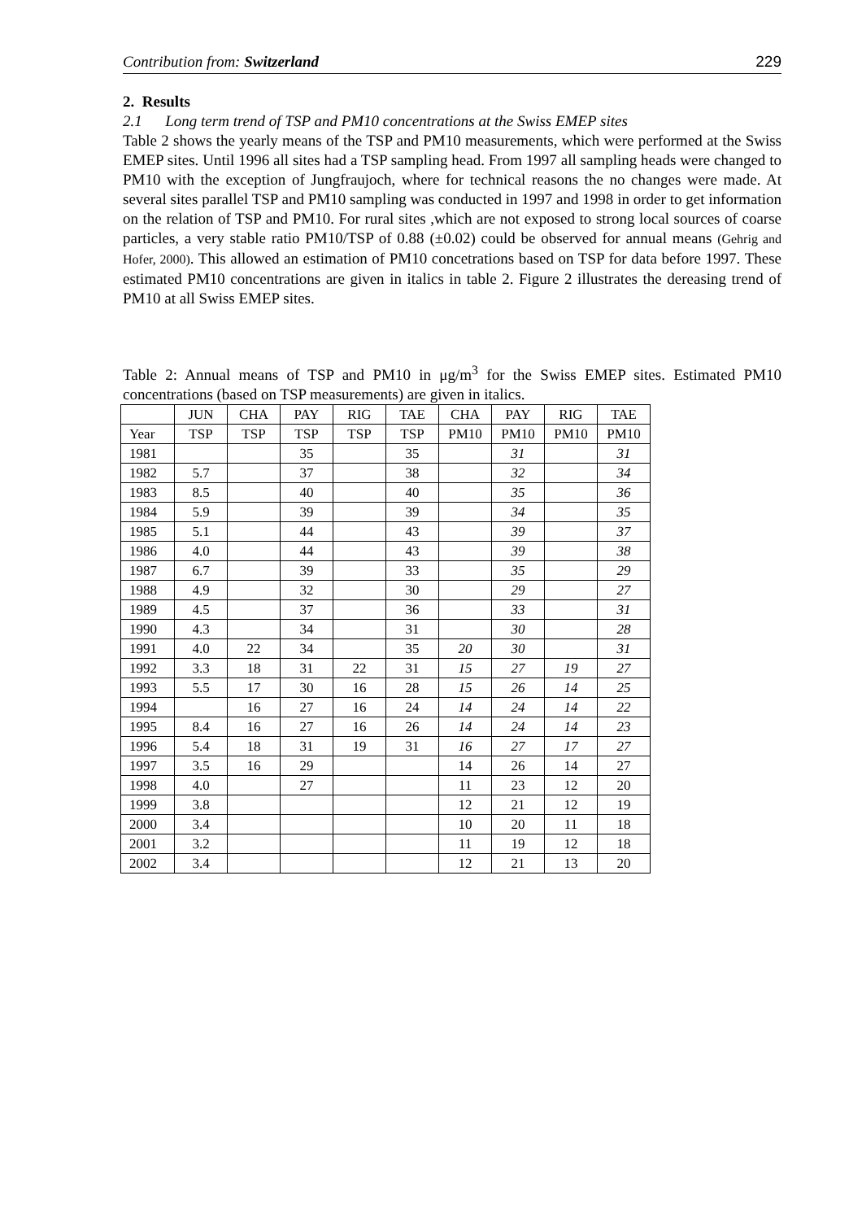Contribution from: Switzerland 229
2. Results
2.1 Long term trend of TSP and PM10 concentrations at the Swiss EMEP sites
Table 2 shows the yearly means of the TSP and PM10 measurements, which were performed at the Swiss EMEP sites. Until 1996 all sites had a TSP sampling head. From 1997 all sampling heads were changed to PM10 with the exception of Jungfraujoch, where for technical reasons the no changes were made. At several sites parallel TSP and PM10 sampling was conducted in 1997 and 1998 in order to get information on the relation of TSP and PM10. For rural sites ,which are not exposed to strong local sources of coarse particles, a very stable ratio PM10/TSP of 0.88 (±0.02) could be observed for annual means (Gehrig and Hofer, 2000). This allowed an estimation of PM10 concetrations based on TSP for data before 1997. These estimated PM10 concentrations are given in italics in table 2. Figure 2 illustrates the dereasing trend of PM10 at all Swiss EMEP sites.
Table 2: Annual means of TSP and PM10 in μg/m<sup>3</sup> for the Swiss EMEP sites. Estimated PM10 concentrations (based on TSP measurements) are given in italics.
| | JUN | CHA | PAY | RIG | TAE | CHA | PAY | RIG | TAE |
| Year | TSP | TSP | TSP | TSP | TSP | PM10 | PM10 | PM10 | PM10 |
| 1981 | | | 35 | | 35 | | 31 | | 31 |
| 1982 | 5.7 | | 37 | | 38 | | 32 | | 34 |
| 1983 | 8.5 | | 40 | | 40 | | 35 | | 36 |
| 1984 | 5.9 | | 39 | | 39 | | 34 | | 35 |
| 1985 | 5.1 | | 44 | | 43 | | 39 | | 37 |
| 1986 | 4.0 | | 44 | | 43 | | 39 | | 38 |
| 1987 | 6.7 | | 39 | | 33 | | 35 | | 29 |
| 1988 | 4.9 | | 32 | | 30 | | 29 | | 27 |
| 1989 | 4.5 | | 37 | | 36 | | 33 | | 31 |
| 1990 | 4.3 | | 34 | | 31 | | 30 | | 28 |
| 1991 | 4.0 | 22 | 34 | | 35 | 20 | 30 | | 31 |
| 1992 | 3.3 | 18 | 31 | 22 | 31 | 15 | 27 | 19 | 27 |
| 1993 | 5.5 | 17 | 30 | 16 | 28 | 15 | 26 | 14 | 25 |
| 1994 | | 16 | 27 | 16 | 24 | 14 | 24 | 14 | 22 |
| 1995 | 8.4 | 16 | 27 | 16 | 26 | 14 | 24 | 14 | 23 |
| 1996 | 5.4 | 18 | 31 | 19 | 31 | 16 | 27 | 17 | 27 |
| 1997 | 3.5 | 16 | 29 | | | 14 | 26 | 14 | 27 |
| 1998 | 4.0 | | 27 | | | 11 | 23 | 12 | 20 |
| 1999 | 3.8 | | | | | 12 | 21 | 12 | 19 |
| 2000 | 3.4 | | | | | 10 | 20 | 11 | 18 |
| 2001 | 3.2 | | | | | 11 | 19 | 12 | 18 |
| 2002 | 3.4 | | | | | 12 | 21 | 13 | 20 |